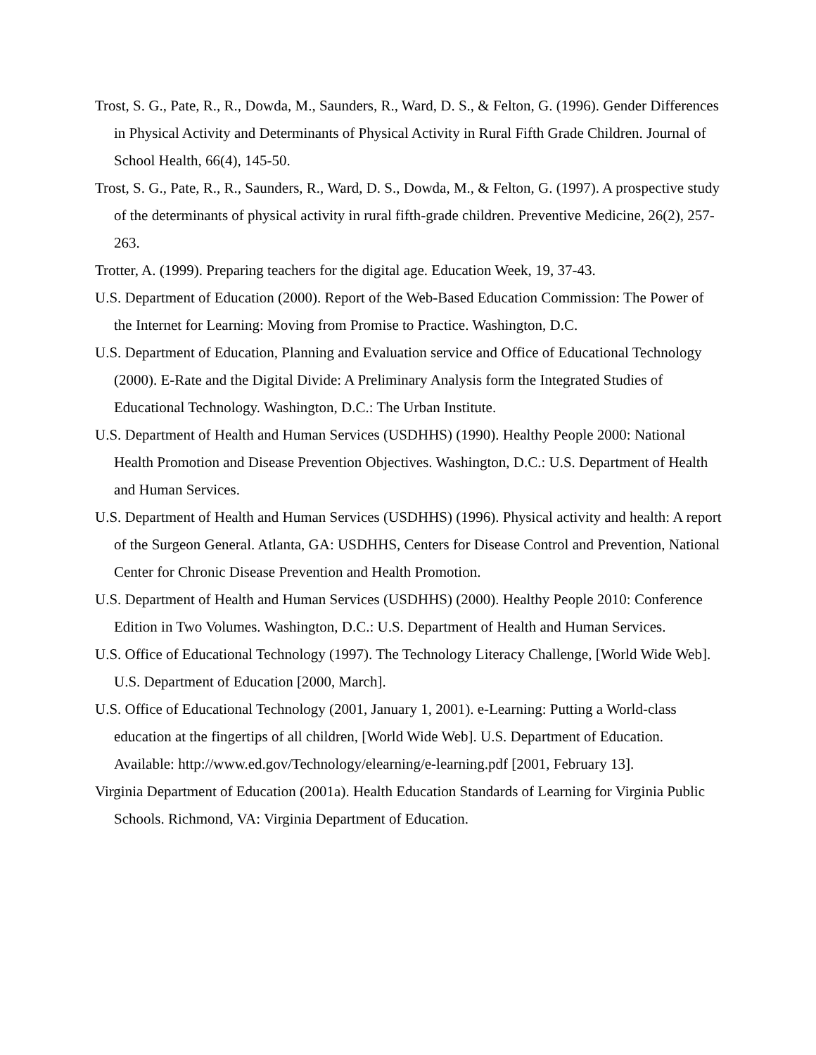Trost, S. G., Pate, R., R., Dowda, M., Saunders, R., Ward, D. S., & Felton, G. (1996). Gender Differences in Physical Activity and Determinants of Physical Activity in Rural Fifth Grade Children. Journal of School Health, 66(4), 145-50.
Trost, S. G., Pate, R., R., Saunders, R., Ward, D. S., Dowda, M., & Felton, G. (1997). A prospective study of the determinants of physical activity in rural fifth-grade children. Preventive Medicine, 26(2), 257-263.
Trotter, A. (1999). Preparing teachers for the digital age. Education Week, 19, 37-43.
U.S. Department of Education (2000). Report of the Web-Based Education Commission: The Power of the Internet for Learning: Moving from Promise to Practice. Washington, D.C.
U.S. Department of Education, Planning and Evaluation service and Office of Educational Technology (2000). E-Rate and the Digital Divide: A Preliminary Analysis form the Integrated Studies of Educational Technology. Washington, D.C.: The Urban Institute.
U.S. Department of Health and Human Services (USDHHS) (1990). Healthy People 2000: National Health Promotion and Disease Prevention Objectives. Washington, D.C.: U.S. Department of Health and Human Services.
U.S. Department of Health and Human Services (USDHHS) (1996). Physical activity and health: A report of the Surgeon General. Atlanta, GA: USDHHS, Centers for Disease Control and Prevention, National Center for Chronic Disease Prevention and Health Promotion.
U.S. Department of Health and Human Services (USDHHS) (2000). Healthy People 2010: Conference Edition in Two Volumes. Washington, D.C.: U.S. Department of Health and Human Services.
U.S. Office of Educational Technology (1997). The Technology Literacy Challenge, [World Wide Web]. U.S. Department of Education [2000, March].
U.S. Office of Educational Technology (2001, January 1, 2001). e-Learning: Putting a World-class education at the fingertips of all children, [World Wide Web]. U.S. Department of Education. Available: http://www.ed.gov/Technology/elearning/e-learning.pdf [2001, February 13].
Virginia Department of Education (2001a). Health Education Standards of Learning for Virginia Public Schools. Richmond, VA: Virginia Department of Education.